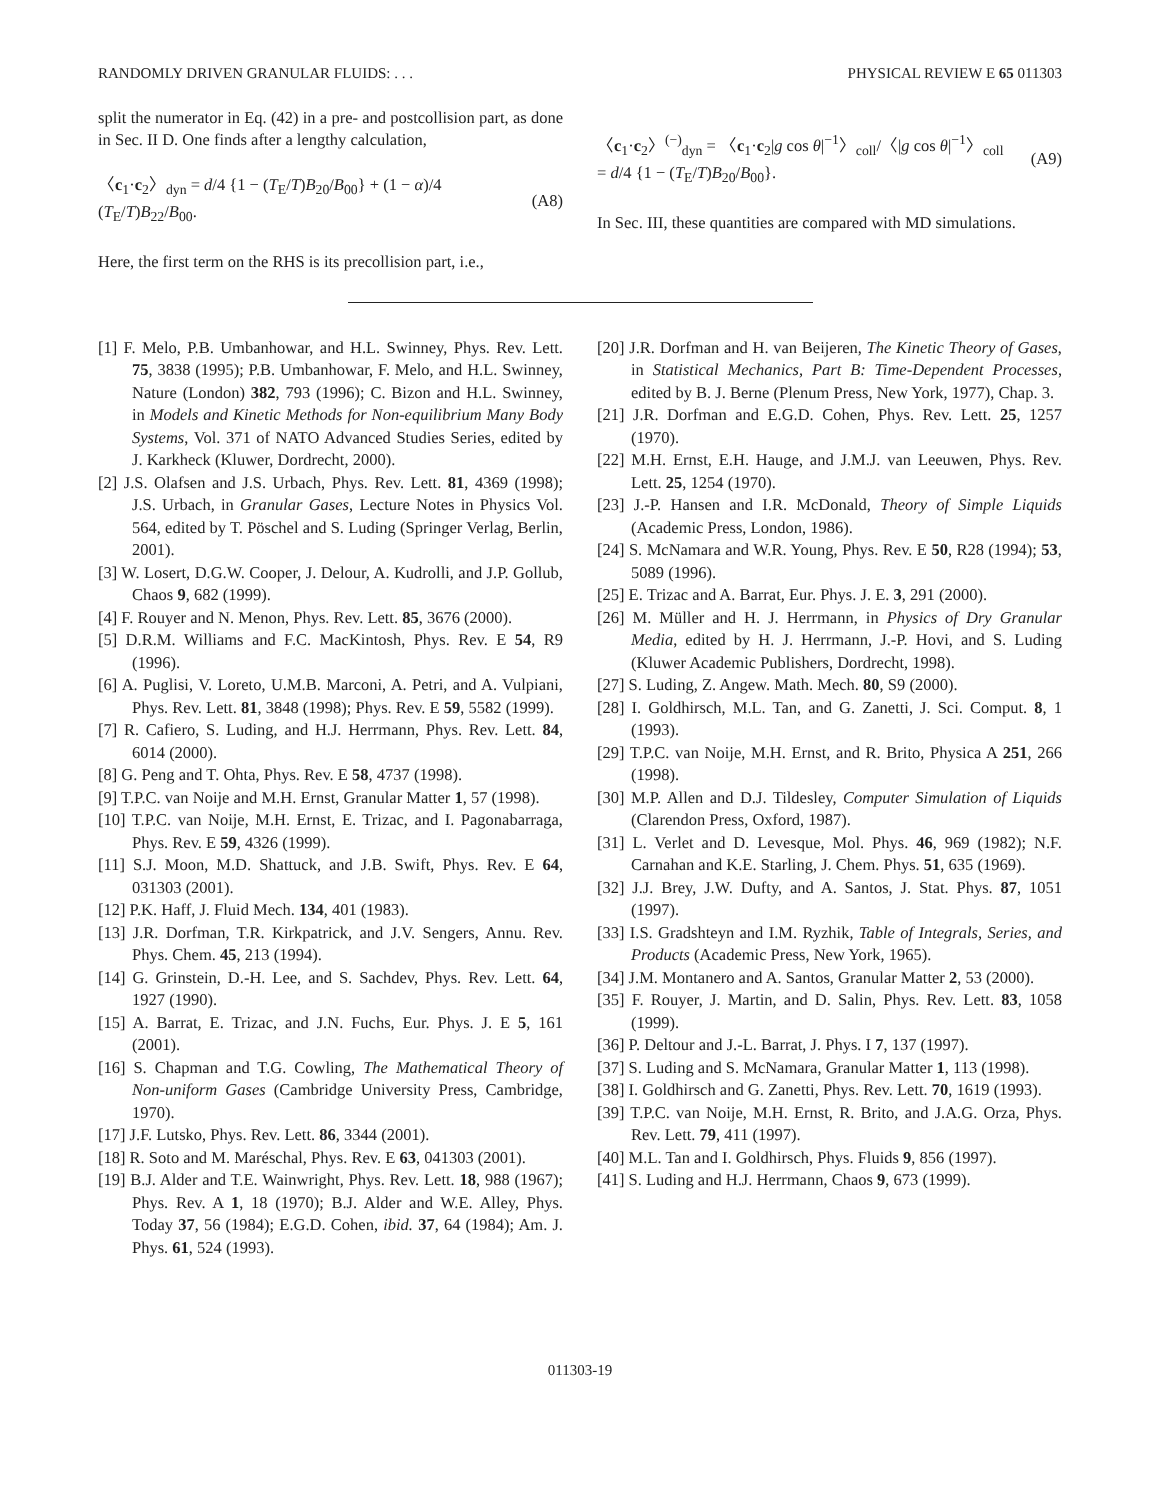RANDOMLY DRIVEN GRANULAR FLUIDS: . . . PHYSICAL REVIEW E 65 011303
split the numerator in Eq. (42) in a pre- and postcollision part, as done in Sec. II D. One finds after a lengthy calculation,
〈c<sub>1</sub>·c<sub>2</sub>〉<sub>dyn</sub> = d/4 {1 − (T<sub>E</sub>/T)B<sub>20</sub>/B<sub>00</sub>} + (1 − α)/4 (T<sub>E</sub>/T)B<sub>22</sub>/B<sub>00</sub>. (A8)
Here, the first term on the RHS is its precollision part, i.e.,
〈c<sub>1</sub>·c<sub>2</sub>〉<sup>(−)</sup><sub>dyn</sub> = 〈c<sub>1</sub>·c<sub>2</sub>|g cos θ|<sup>−1</sup>〉<sub>coll</sub>/〈|g cos θ|<sup>−1</sup>〉<sub>coll</sub>
= d/4 {1 − (T<sub>E</sub>/T)B<sub>20</sub>/B<sub>00</sub>}. (A9)
In Sec. III, these quantities are compared with MD simulations.
[1] F. Melo, P.B. Umbanhowar, and H.L. Swinney, Phys. Rev. Lett. 75, 3838 (1995); P.B. Umbanhowar, F. Melo, and H.L. Swinney, Nature (London) 382, 793 (1996); C. Bizon and H.L. Swinney, in Models and Kinetic Methods for Non-equilibrium Many Body Systems, Vol. 371 of NATO Advanced Studies Series, edited by J. Karkheck (Kluwer, Dordrecht, 2000).
[2] J.S. Olafsen and J.S. Urbach, Phys. Rev. Lett. 81, 4369 (1998); J.S. Urbach, in Granular Gases, Lecture Notes in Physics Vol. 564, edited by T. Pöschel and S. Luding (Springer Verlag, Berlin, 2001).
[3] W. Losert, D.G.W. Cooper, J. Delour, A. Kudrolli, and J.P. Gollub, Chaos 9, 682 (1999).
[4] F. Rouyer and N. Menon, Phys. Rev. Lett. 85, 3676 (2000).
[5] D.R.M. Williams and F.C. MacKintosh, Phys. Rev. E 54, R9 (1996).
[6] A. Puglisi, V. Loreto, U.M.B. Marconi, A. Petri, and A. Vulpiani, Phys. Rev. Lett. 81, 3848 (1998); Phys. Rev. E 59, 5582 (1999).
[7] R. Cafiero, S. Luding, and H.J. Herrmann, Phys. Rev. Lett. 84, 6014 (2000).
[8] G. Peng and T. Ohta, Phys. Rev. E 58, 4737 (1998).
[9] T.P.C. van Noije and M.H. Ernst, Granular Matter 1, 57 (1998).
[10] T.P.C. van Noije, M.H. Ernst, E. Trizac, and I. Pagonabarraga, Phys. Rev. E 59, 4326 (1999).
[11] S.J. Moon, M.D. Shattuck, and J.B. Swift, Phys. Rev. E 64, 031303 (2001).
[12] P.K. Haff, J. Fluid Mech. 134, 401 (1983).
[13] J.R. Dorfman, T.R. Kirkpatrick, and J.V. Sengers, Annu. Rev. Phys. Chem. 45, 213 (1994).
[14] G. Grinstein, D.-H. Lee, and S. Sachdev, Phys. Rev. Lett. 64, 1927 (1990).
[15] A. Barrat, E. Trizac, and J.N. Fuchs, Eur. Phys. J. E 5, 161 (2001).
[16] S. Chapman and T.G. Cowling, The Mathematical Theory of Non-uniform Gases (Cambridge University Press, Cambridge, 1970).
[17] J.F. Lutsko, Phys. Rev. Lett. 86, 3344 (2001).
[18] R. Soto and M. Maréschal, Phys. Rev. E 63, 041303 (2001).
[19] B.J. Alder and T.E. Wainwright, Phys. Rev. Lett. 18, 988 (1967); Phys. Rev. A 1, 18 (1970); B.J. Alder and W.E. Alley, Phys. Today 37, 56 (1984); E.G.D. Cohen, ibid. 37, 64 (1984); Am. J. Phys. 61, 524 (1993).
[20] J.R. Dorfman and H. van Beijeren, The Kinetic Theory of Gases, in Statistical Mechanics, Part B: Time-Dependent Processes, edited by B. J. Berne (Plenum Press, New York, 1977), Chap. 3.
[21] J.R. Dorfman and E.G.D. Cohen, Phys. Rev. Lett. 25, 1257 (1970).
[22] M.H. Ernst, E.H. Hauge, and J.M.J. van Leeuwen, Phys. Rev. Lett. 25, 1254 (1970).
[23] J.-P. Hansen and I.R. McDonald, Theory of Simple Liquids (Academic Press, London, 1986).
[24] S. McNamara and W.R. Young, Phys. Rev. E 50, R28 (1994); 53, 5089 (1996).
[25] E. Trizac and A. Barrat, Eur. Phys. J. E. 3, 291 (2000).
[26] M. Müller and H. J. Herrmann, in Physics of Dry Granular Media, edited by H. J. Herrmann, J.-P. Hovi, and S. Luding (Kluwer Academic Publishers, Dordrecht, 1998).
[27] S. Luding, Z. Angew. Math. Mech. 80, S9 (2000).
[28] I. Goldhirsch, M.L. Tan, and G. Zanetti, J. Sci. Comput. 8, 1 (1993).
[29] T.P.C. van Noije, M.H. Ernst, and R. Brito, Physica A 251, 266 (1998).
[30] M.P. Allen and D.J. Tildesley, Computer Simulation of Liquids (Clarendon Press, Oxford, 1987).
[31] L. Verlet and D. Levesque, Mol. Phys. 46, 969 (1982); N.F. Carnahan and K.E. Starling, J. Chem. Phys. 51, 635 (1969).
[32] J.J. Brey, J.W. Dufty, and A. Santos, J. Stat. Phys. 87, 1051 (1997).
[33] I.S. Gradshteyn and I.M. Ryzhik, Table of Integrals, Series, and Products (Academic Press, New York, 1965).
[34] J.M. Montanero and A. Santos, Granular Matter 2, 53 (2000).
[35] F. Rouyer, J. Martin, and D. Salin, Phys. Rev. Lett. 83, 1058 (1999).
[36] P. Deltour and J.-L. Barrat, J. Phys. I 7, 137 (1997).
[37] S. Luding and S. McNamara, Granular Matter 1, 113 (1998).
[38] I. Goldhirsch and G. Zanetti, Phys. Rev. Lett. 70, 1619 (1993).
[39] T.P.C. van Noije, M.H. Ernst, R. Brito, and J.A.G. Orza, Phys. Rev. Lett. 79, 411 (1997).
[40] M.L. Tan and I. Goldhirsch, Phys. Fluids 9, 856 (1997).
[41] S. Luding and H.J. Herrmann, Chaos 9, 673 (1999).
011303-19